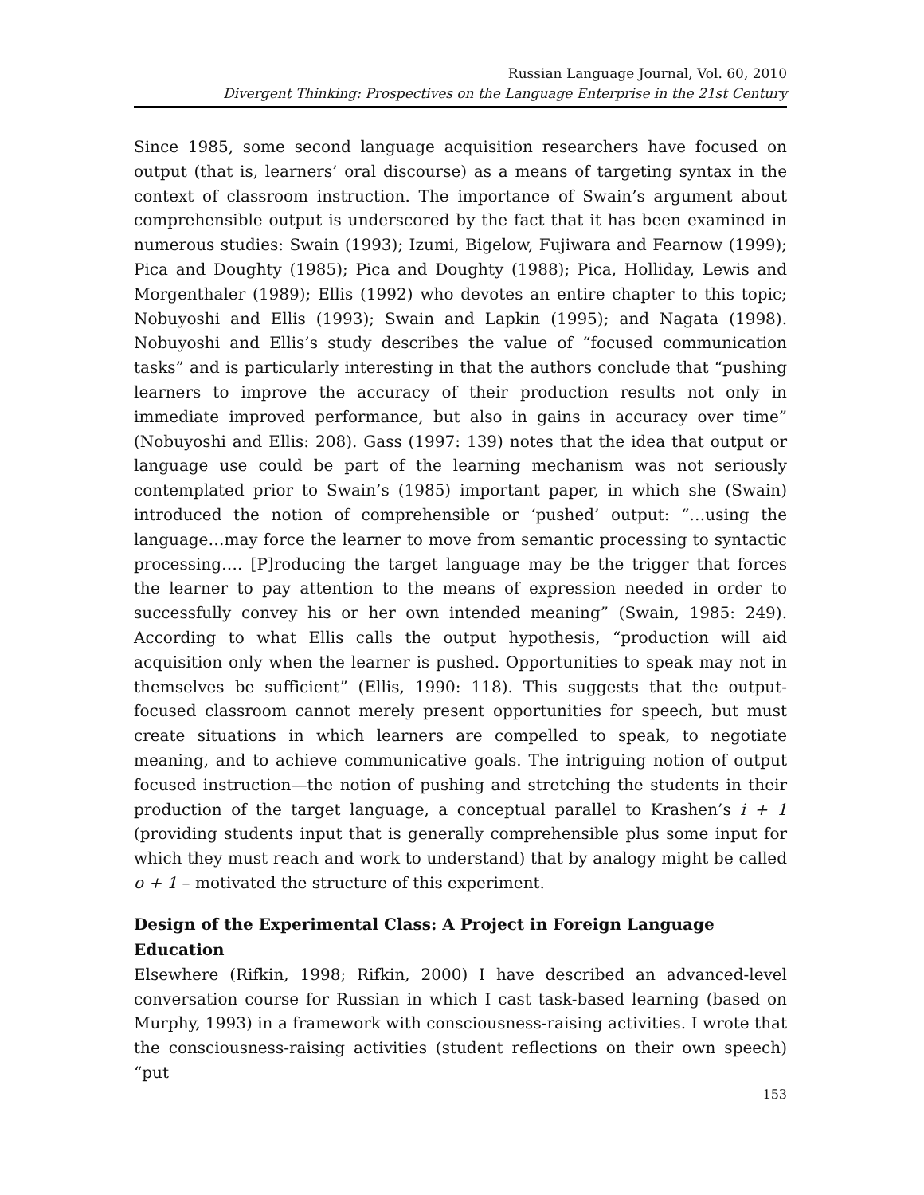Russian Language Journal, Vol. 60, 2010
Divergent Thinking: Prospectives on the Language Enterprise in the 21st Century
Since 1985, some second language acquisition researchers have focused on output (that is, learners’ oral discourse) as a means of targeting syntax in the context of classroom instruction. The importance of Swain’s argument about comprehensible output is underscored by the fact that it has been examined in numerous studies: Swain (1993); Izumi, Bigelow, Fujiwara and Fearnow (1999); Pica and Doughty (1985); Pica and Doughty (1988); Pica, Holliday, Lewis and Morgenthaler (1989); Ellis (1992) who devotes an entire chapter to this topic; Nobuyoshi and Ellis (1993); Swain and Lapkin (1995); and Nagata (1998). Nobuyoshi and Ellis’s study describes the value of “focused communication tasks” and is particularly interesting in that the authors conclude that “pushing learners to improve the accuracy of their production results not only in immediate improved performance, but also in gains in accuracy over time” (Nobuyoshi and Ellis: 208). Gass (1997: 139) notes that the idea that output or language use could be part of the learning mechanism was not seriously contemplated prior to Swain’s (1985) important paper, in which she (Swain) introduced the notion of comprehensible or ‘pushed’ output: “…using the language…may force the learner to move from semantic processing to syntactic processing…. [P]roducing the target language may be the trigger that forces the learner to pay attention to the means of expression needed in order to successfully convey his or her own intended meaning” (Swain, 1985: 249). According to what Ellis calls the output hypothesis, “production will aid acquisition only when the learner is pushed. Opportunities to speak may not in themselves be sufficient” (Ellis, 1990: 118). This suggests that the output-focused classroom cannot merely present opportunities for speech, but must create situations in which learners are compelled to speak, to negotiate meaning, and to achieve communicative goals. The intriguing notion of output focused instruction—the notion of pushing and stretching the students in their production of the target language, a conceptual parallel to Krashen’s i + 1 (providing students input that is generally comprehensible plus some input for which they must reach and work to understand) that by analogy might be called o + 1 – motivated the structure of this experiment.
Design of the Experimental Class: A Project in Foreign Language Education
Elsewhere (Rifkin, 1998; Rifkin, 2000) I have described an advanced-level conversation course for Russian in which I cast task-based learning (based on Murphy, 1993) in a framework with consciousness-raising activities. I wrote that the consciousness-raising activities (student reflections on their own speech) “put
153